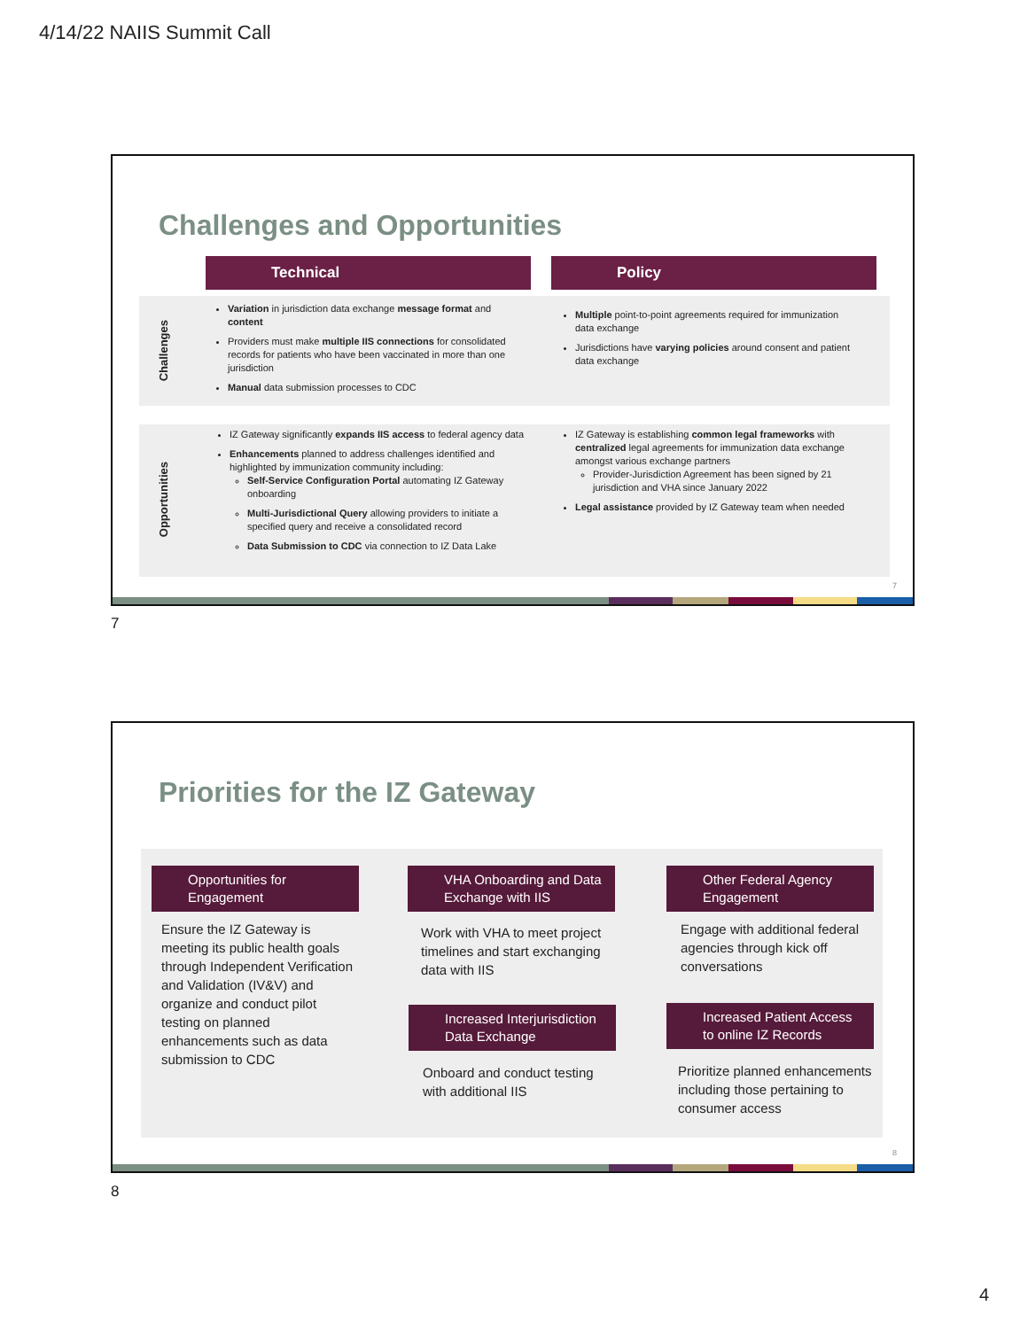4/14/22 NAIIS Summit Call
Challenges and Opportunities
Technical Policy
Challenges
Opportunities
Variation in jurisdiction data exchange message format and content
Providers must make multiple IIS connections for consolidated records for patients who have been vaccinated in more than one jurisdiction
Manual data submission processes to CDC
Multiple point-to-point agreements required for immunization data exchange
Jurisdictions have varying policies around consent and patient data exchange
IZ Gateway significantly expands IIS access to federal agency data
Enhancements planned to address challenges identified and highlighted by immunization community including:
Self-Service Configuration Portal automating IZ Gateway onboarding
Multi-Jurisdictional Query allowing providers to initiate a specified query and receive a consolidated record
Data Submission to CDC via connection to IZ Data Lake
IZ Gateway is establishing common legal frameworks with centralized legal agreements for immunization data exchange amongst various exchange partners
Provider-Jurisdiction Agreement has been signed by 21 jurisdiction and VHA since January 2022
Legal assistance provided by IZ Gateway team when needed
7
7
Priorities for the IZ Gateway
Opportunities for Engagement
Ensure the IZ Gateway is meeting its public health goals through Independent Verification and Validation (IV&V) and organize and conduct pilot testing on planned enhancements such as data submission to CDC
VHA Onboarding and Data Exchange with IIS
Work with VHA to meet project timelines and start exchanging data with IIS
Increased Interjurisdiction Data Exchange
Onboard and conduct testing with additional IIS
Other Federal Agency Engagement
Engage with additional federal agencies through kick off conversations
Increased Patient Access to online IZ Records
Prioritize planned enhancements including those pertaining to consumer access
8
8
4